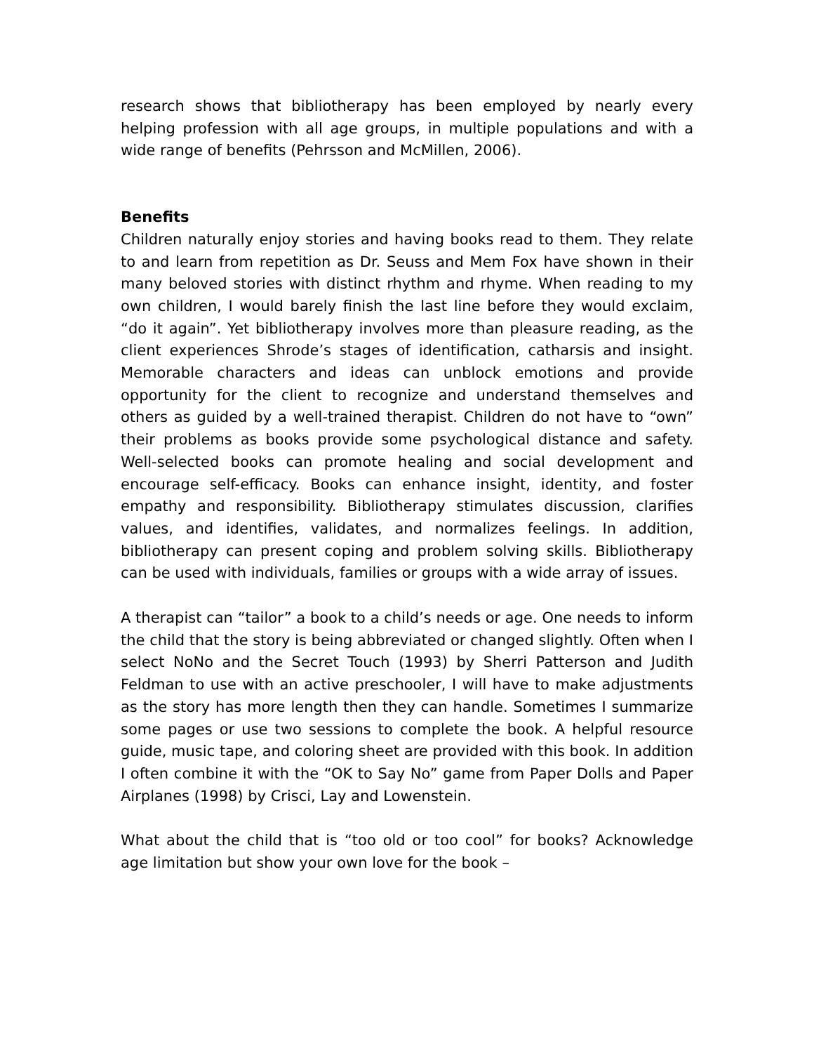research shows that bibliotherapy has been employed by nearly every helping profession with all age groups, in multiple populations and with a wide range of benefits (Pehrsson and McMillen, 2006).
Benefits
Children naturally enjoy stories and having books read to them. They relate to and learn from repetition as Dr. Seuss and Mem Fox have shown in their many beloved stories with distinct rhythm and rhyme. When reading to my own children, I would barely finish the last line before they would exclaim, “do it again”. Yet bibliotherapy involves more than pleasure reading, as the client experiences Shrode’s stages of identification, catharsis and insight. Memorable characters and ideas can unblock emotions and provide opportunity for the client to recognize and understand themselves and others as guided by a well-trained therapist. Children do not have to “own” their problems as books provide some psychological distance and safety. Well-selected books can promote healing and social development and encourage self-efficacy. Books can enhance insight, identity, and foster empathy and responsibility. Bibliotherapy stimulates discussion, clarifies values, and identifies, validates, and normalizes feelings. In addition, bibliotherapy can present coping and problem solving skills. Bibliotherapy can be used with individuals, families or groups with a wide array of issues.
A therapist can “tailor” a book to a child’s needs or age. One needs to inform the child that the story is being abbreviated or changed slightly. Often when I select NoNo and the Secret Touch (1993) by Sherri Patterson and Judith Feldman to use with an active preschooler, I will have to make adjustments as the story has more length then they can handle. Sometimes I summarize some pages or use two sessions to complete the book. A helpful resource guide, music tape, and coloring sheet are provided with this book. In addition I often combine it with the “OK to Say No” game from Paper Dolls and Paper Airplanes (1998) by Crisci, Lay and Lowenstein.
What about the child that is “too old or too cool” for books? Acknowledge age limitation but show your own love for the book –